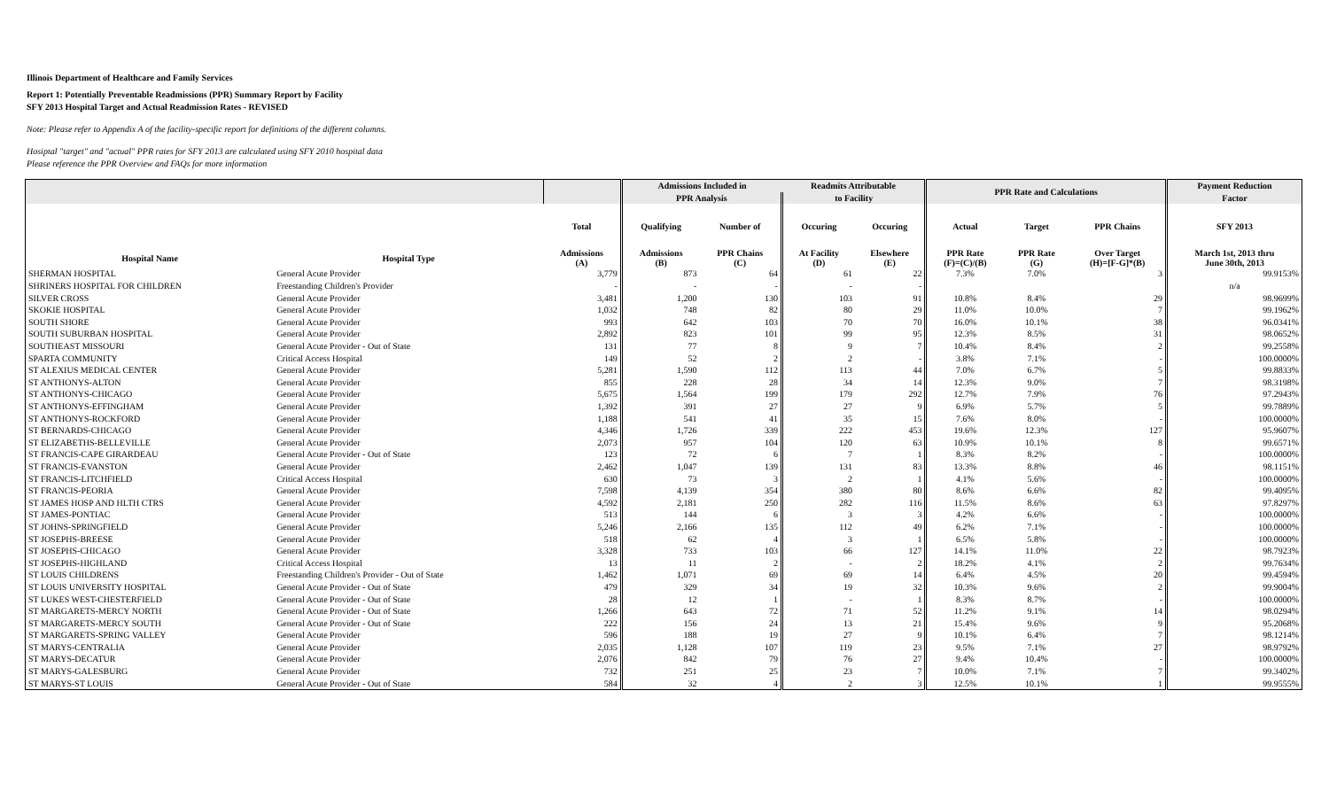Illinois Department of Healthcare and Family Services
Report 1: Potentially Preventable Readmissions (PPR) Summary Report by Facility
SFY 2013 Hospital Target and Actual Readmission Rates - REVISED
Note: Please refer to Appendix A of the facility-specific report for definitions of the different columns.
Hosiptal "target" and "actual" PPR rates for SFY 2013 are calculated using SFY 2010 hospital data
Please reference the PPR Overview and FAQs for more information
| | | | Admissions Included in | | Readmits Attributable | | PPR Rate and Calculations | | | Payment Reduction |
| --- | --- | --- | --- | --- | --- | --- | --- | --- | --- | --- |
| | | | PPR Analysis | | to Facility | | | | | Factor |
| | | Total | Qualifying | Number of | Occuring | Occuring | Actual | Target | PPR Chains | SFY 2013 |
| Hospital Name | Hospital Type | Admissions (A) | Admissions (B) | PPR Chains (C) | At Facility (D) | Elsewhere (E) | PPR Rate (F)=(C)/(B) | PPR Rate (G) | Over Target (H)=[F-G]*(B) | March 1st, 2013 thru June 30th, 2013 |
| SHERMAN HOSPITAL | General Acute Provider | 3,779 | 873 | 64 | 61 | 22 | 7.3% | 7.0% | 3 | 99.9153% |
| SHRINERS HOSPITAL FOR CHILDREN | Freestanding Children's Provider | - | - | - | - | - | | | | n/a |
| SILVER CROSS | General Acute Provider | 3,481 | 1,200 | 130 | 103 | 91 | 10.8% | 8.4% | 29 | 98.9699% |
| SKOKIE HOSPITAL | General Acute Provider | 1,032 | 748 | 82 | 80 | 29 | 11.0% | 10.0% | 7 | 99.1962% |
| SOUTH SHORE | General Acute Provider | 993 | 642 | 103 | 70 | 70 | 16.0% | 10.1% | 38 | 96.0341% |
| SOUTH SUBURBAN HOSPITAL | General Acute Provider | 2,892 | 823 | 101 | 99 | 95 | 12.3% | 8.5% | 31 | 98.0652% |
| SOUTHEAST MISSOURI | General Acute Provider - Out of State | 131 | 77 | 8 | 9 | 7 | 10.4% | 8.4% | 2 | 99.2558% |
| SPARTA COMMUNITY | Critical Access Hospital | 149 | 52 | 2 | 2 | - | 3.8% | 7.1% | - | 100.0000% |
| ST ALEXIUS MEDICAL CENTER | General Acute Provider | 5,281 | 1,590 | 112 | 113 | 44 | 7.0% | 6.7% | 5 | 99.8833% |
| ST ANTHONYS-ALTON | General Acute Provider | 855 | 228 | 28 | 34 | 14 | 12.3% | 9.0% | 7 | 98.3198% |
| ST ANTHONYS-CHICAGO | General Acute Provider | 5,675 | 1,564 | 199 | 179 | 292 | 12.7% | 7.9% | 76 | 97.2943% |
| ST ANTHONYS-EFFINGHAM | General Acute Provider | 1,392 | 391 | 27 | 27 | 9 | 6.9% | 5.7% | 5 | 99.7889% |
| ST ANTHONYS-ROCKFORD | General Acute Provider | 1,188 | 541 | 41 | 35 | 15 | 7.6% | 8.0% | - | 100.0000% |
| ST BERNARDS-CHICAGO | General Acute Provider | 4,346 | 1,726 | 339 | 222 | 453 | 19.6% | 12.3% | 127 | 95.9607% |
| ST ELIZABETHS-BELLEVILLE | General Acute Provider | 2,073 | 957 | 104 | 120 | 63 | 10.9% | 10.1% | 8 | 99.6571% |
| ST FRANCIS-CAPE GIRARDEAU | General Acute Provider - Out of State | 123 | 72 | 6 | 7 | 1 | 8.3% | 8.2% | - | 100.0000% |
| ST FRANCIS-EVANSTON | General Acute Provider | 2,462 | 1,047 | 139 | 131 | 83 | 13.3% | 8.8% | 46 | 98.1151% |
| ST FRANCIS-LITCHFIELD | Critical Access Hospital | 630 | 73 | 3 | 2 | 1 | 4.1% | 5.6% | - | 100.0000% |
| ST FRANCIS-PEORIA | General Acute Provider | 7,598 | 4,139 | 354 | 380 | 80 | 8.6% | 6.6% | 82 | 99.4095% |
| ST JAMES HOSP AND HLTH CTRS | General Acute Provider | 4,592 | 2,181 | 250 | 282 | 116 | 11.5% | 8.6% | 63 | 97.8297% |
| ST JAMES-PONTIAC | General Acute Provider | 513 | 144 | 6 | 3 | 3 | 4.2% | 6.6% | - | 100.0000% |
| ST JOHNS-SPRINGFIELD | General Acute Provider | 5,246 | 2,166 | 135 | 112 | 49 | 6.2% | 7.1% | - | 100.0000% |
| ST JOSEPHS-BREESE | General Acute Provider | 518 | 62 | 4 | 3 | 1 | 6.5% | 5.8% | - | 100.0000% |
| ST JOSEPHS-CHICAGO | General Acute Provider | 3,328 | 733 | 103 | 66 | 127 | 14.1% | 11.0% | 22 | 98.7923% |
| ST JOSEPHS-HIGHLAND | Critical Access Hospital | 13 | 11 | 2 | - | 2 | 18.2% | 4.1% | 2 | 99.7634% |
| ST LOUIS CHILDRENS | Freestanding Children's Provider - Out of State | 1,462 | 1,071 | 69 | 69 | 14 | 6.4% | 4.5% | 20 | 99.4594% |
| ST LOUIS UNIVERSITY HOSPITAL | General Acute Provider - Out of State | 479 | 329 | 34 | 19 | 32 | 10.3% | 9.6% | 2 | 99.9004% |
| ST LUKES WEST-CHESTERFIELD | General Acute Provider - Out of State | 28 | 12 | 1 | - | 1 | 8.3% | 8.7% | - | 100.0000% |
| ST MARGARETS-MERCY NORTH | General Acute Provider - Out of State | 1,266 | 643 | 72 | 71 | 52 | 11.2% | 9.1% | 14 | 98.0294% |
| ST MARGARETS-MERCY SOUTH | General Acute Provider - Out of State | 222 | 156 | 24 | 13 | 21 | 15.4% | 9.6% | 9 | 95.2068% |
| ST MARGARETS-SPRING VALLEY | General Acute Provider | 596 | 188 | 19 | 27 | 9 | 10.1% | 6.4% | 7 | 98.1214% |
| ST MARYS-CENTRALIA | General Acute Provider | 2,035 | 1,128 | 107 | 119 | 23 | 9.5% | 7.1% | 27 | 98.9792% |
| ST MARYS-DECATUR | General Acute Provider | 2,076 | 842 | 79 | 76 | 27 | 9.4% | 10.4% | - | 100.0000% |
| ST MARYS-GALESBURG | General Acute Provider | 732 | 251 | 25 | 23 | 7 | 10.0% | 7.1% | 7 | 99.3402% |
| ST MARYS-ST LOUIS | General Acute Provider - Out of State | 584 | 32 | 4 | 2 | 3 | 12.5% | 10.1% | 1 | 99.9555% |